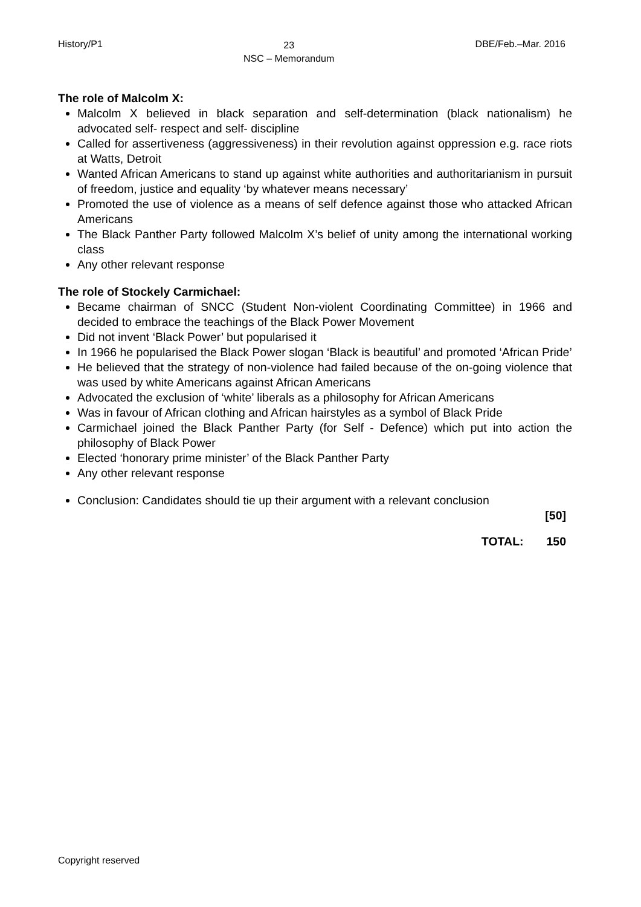History/P1 23
NSC – Memorandum DBE/Feb.–Mar. 2016
The role of Malcolm X:
Malcolm X believed in black separation and self-determination (black nationalism) he advocated self- respect and self- discipline
Called for assertiveness (aggressiveness) in their revolution against oppression e.g. race riots at Watts, Detroit
Wanted African Americans to stand up against white authorities and authoritarianism in pursuit of freedom, justice and equality ‘by whatever means necessary’
Promoted the use of violence as a means of self defence against those who attacked African Americans
The Black Panther Party followed Malcolm X’s belief of unity among the international working class
Any other relevant response
The role of Stockely Carmichael:
Became chairman of SNCC (Student Non-violent Coordinating Committee) in 1966 and decided to embrace the teachings of the Black Power Movement
Did not invent ‘Black Power’ but popularised it
In 1966 he popularised the Black Power slogan ‘Black is beautiful’ and promoted ‘African Pride’
He believed that the strategy of non-violence had failed because of the on-going violence that was used by white Americans against African Americans
Advocated the exclusion of ‘white’ liberals as a philosophy for African Americans
Was in favour of African clothing and African hairstyles as a symbol of Black Pride
Carmichael joined the Black Panther Party (for Self - Defence) which put into action the philosophy of Black Power
Elected ‘honorary prime minister’ of the Black Panther Party
Any other relevant response
Conclusion: Candidates should tie up their argument with a relevant conclusion
[50]
TOTAL: 150
Copyright reserved